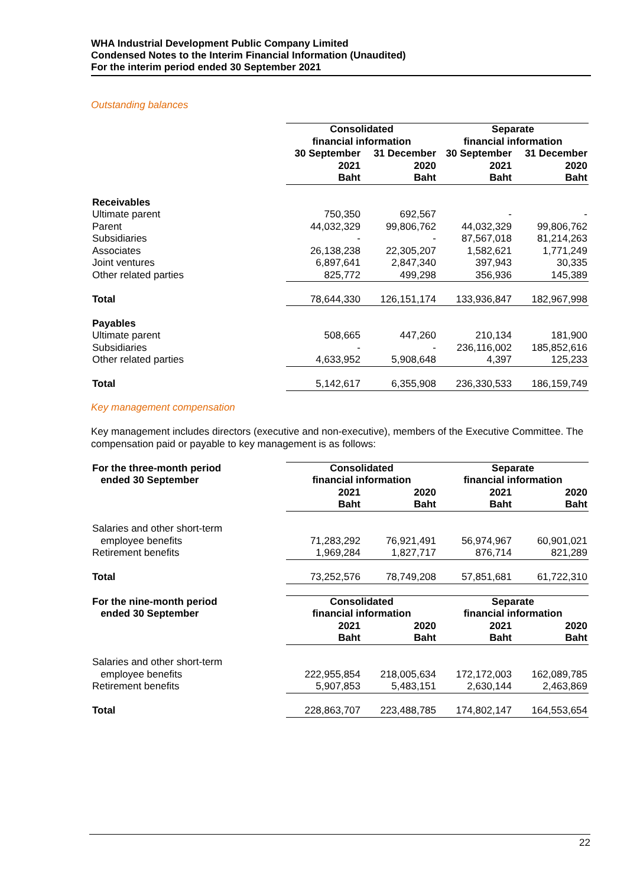WHA Industrial Development Public Company Limited
Condensed Notes to the Interim Financial Information (Unaudited)
For the interim period ended 30 September 2021
Outstanding balances
| | Consolidated financial information | | Separate financial information | |
| | 30 September 2021 Baht | 31 December 2020 Baht | 30 September 2021 Baht | 31 December 2020 Baht |
| Receivables | | | | |
| Ultimate parent | 750,350 | 692,567 | - | - |
| Parent | 44,032,329 | 99,806,762 | 44,032,329 | 99,806,762 |
| Subsidiaries | - | - | 87,567,018 | 81,214,263 |
| Associates | 26,138,238 | 22,305,207 | 1,582,621 | 1,771,249 |
| Joint ventures | 6,897,641 | 2,847,340 | 397,943 | 30,335 |
| Other related parties | 825,772 | 499,298 | 356,936 | 145,389 |
| Total | 78,644,330 | 126,151,174 | 133,936,847 | 182,967,998 |
| Payables | | | | |
| Ultimate parent | 508,665 | 447,260 | 210,134 | 181,900 |
| Subsidiaries | - | - | 236,116,002 | 185,852,616 |
| Other related parties | 4,633,952 | 5,908,648 | 4,397 | 125,233 |
| Total | 5,142,617 | 6,355,908 | 236,330,533 | 186,159,749 |
Key management compensation
Key management includes directors (executive and non-executive), members of the Executive Committee. The compensation paid or payable to key management is as follows:
| For the three-month period ended 30 September | Consolidated financial information | | Separate financial information | |
| | 2021 Baht | 2020 Baht | 2021 Baht | 2020 Baht |
| Salaries and other short-term employee benefits | 71,283,292 | 76,921,491 | 56,974,967 | 60,901,021 |
| Retirement benefits | 1,969,284 | 1,827,717 | 876,714 | 821,289 |
| Total | 73,252,576 | 78,749,208 | 57,851,681 | 61,722,310 |
| For the nine-month period ended 30 September | Consolidated financial information | | Separate financial information | |
| | 2021 Baht | 2020 Baht | 2021 Baht | 2020 Baht |
| Salaries and other short-term employee benefits | 222,955,854 | 218,005,634 | 172,172,003 | 162,089,785 |
| Retirement benefits | 5,907,853 | 5,483,151 | 2,630,144 | 2,463,869 |
| Total | 228,863,707 | 223,488,785 | 174,802,147 | 164,553,654 |
22